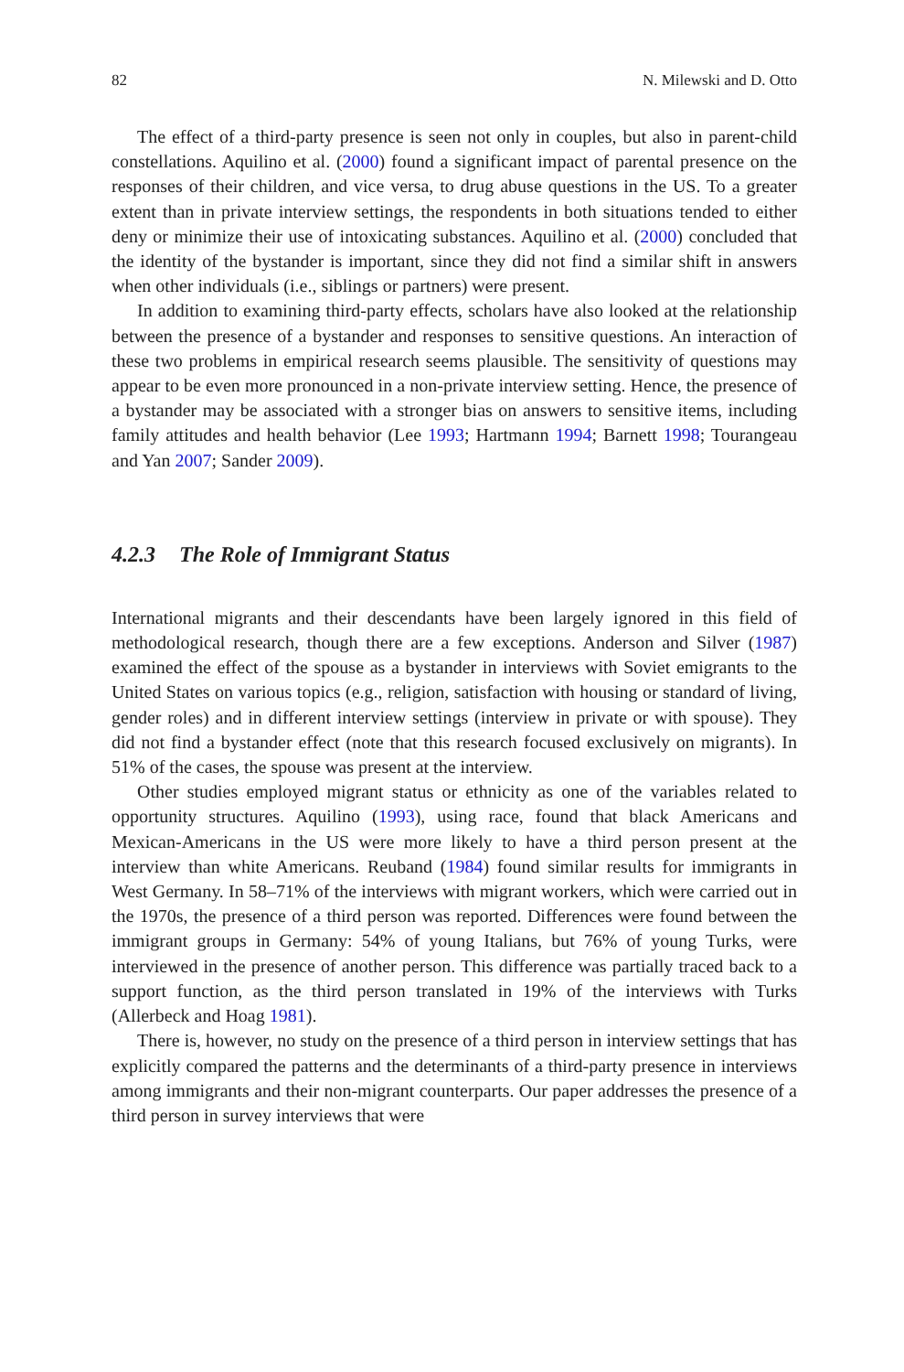82 N. Milewski and D. Otto
The effect of a third-party presence is seen not only in couples, but also in parent-child constellations. Aquilino et al. (2000) found a significant impact of parental presence on the responses of their children, and vice versa, to drug abuse questions in the US. To a greater extent than in private interview settings, the respondents in both situations tended to either deny or minimize their use of intoxicating substances. Aquilino et al. (2000) concluded that the identity of the bystander is important, since they did not find a similar shift in answers when other individuals (i.e., siblings or partners) were present.
In addition to examining third-party effects, scholars have also looked at the relationship between the presence of a bystander and responses to sensitive questions. An interaction of these two problems in empirical research seems plausible. The sensitivity of questions may appear to be even more pronounced in a non-private interview setting. Hence, the presence of a bystander may be associated with a stronger bias on answers to sensitive items, including family attitudes and health behavior (Lee 1993; Hartmann 1994; Barnett 1998; Tourangeau and Yan 2007; Sander 2009).
4.2.3 The Role of Immigrant Status
International migrants and their descendants have been largely ignored in this field of methodological research, though there are a few exceptions. Anderson and Silver (1987) examined the effect of the spouse as a bystander in interviews with Soviet emigrants to the United States on various topics (e.g., religion, satisfaction with housing or standard of living, gender roles) and in different interview settings (interview in private or with spouse). They did not find a bystander effect (note that this research focused exclusively on migrants). In 51% of the cases, the spouse was present at the interview.
Other studies employed migrant status or ethnicity as one of the variables related to opportunity structures. Aquilino (1993), using race, found that black Americans and Mexican-Americans in the US were more likely to have a third person present at the interview than white Americans. Reuband (1984) found similar results for immigrants in West Germany. In 58–71% of the interviews with migrant workers, which were carried out in the 1970s, the presence of a third person was reported. Differences were found between the immigrant groups in Germany: 54% of young Italians, but 76% of young Turks, were interviewed in the presence of another person. This difference was partially traced back to a support function, as the third person translated in 19% of the interviews with Turks (Allerbeck and Hoag 1981).
There is, however, no study on the presence of a third person in interview settings that has explicitly compared the patterns and the determinants of a third-party presence in interviews among immigrants and their non-migrant counterparts. Our paper addresses the presence of a third person in survey interviews that were